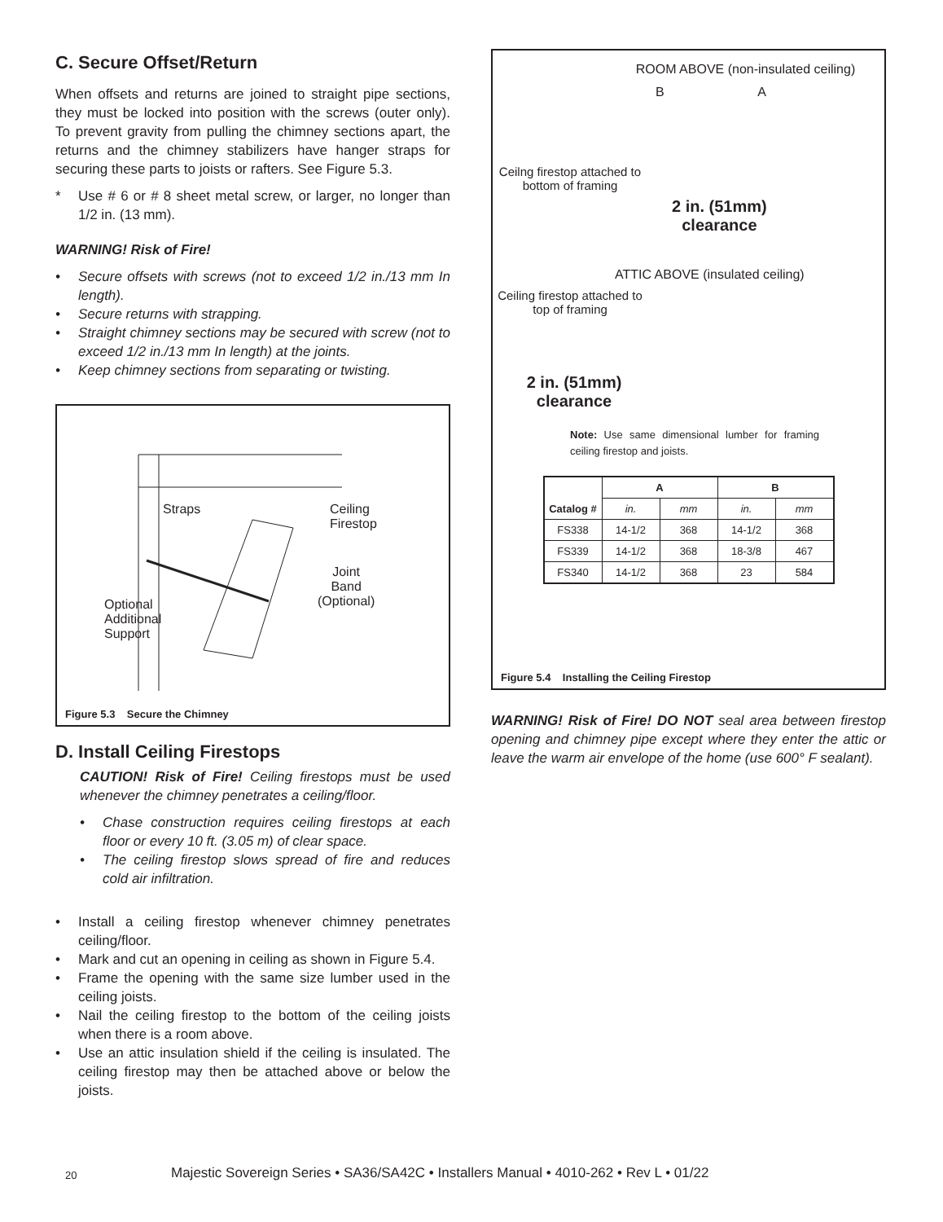C. Secure Offset/Return
When offsets and returns are joined to straight pipe sections, they must be locked into position with the screws (outer only). To prevent gravity from pulling the chimney sections apart, the returns and the chimney stabilizers have hanger straps for securing these parts to joists or rafters. See Figure 5.3.
* Use # 6 or # 8 sheet metal screw, or larger, no longer than 1/2 in. (13 mm).
WARNING! Risk of Fire!
• Secure offsets with screws (not to exceed 1/2 in./13 mm In length).
• Secure returns with strapping.
• Straight chimney sections may be secured with screw (not to exceed 1/2 in./13 mm In length) at the joints.
• Keep chimney sections from separating or twisting.
Straps
Ceiling
Firestop
Joint
Band
(Optional)
Optional
Additional
Support
Figure 5.3 Secure the Chimney
D. Install Ceiling Firestops
CAUTION! Risk of Fire! Ceiling firestops must be used whenever the chimney penetrates a ceiling/floor.
• Chase construction requires ceiling firestops at each floor or every 10 ft. (3.05 m) of clear space.
• The ceiling firestop slows spread of fire and reduces cold air infiltration.
• Install a ceiling firestop whenever chimney penetrates ceiling/floor.
• Mark and cut an opening in ceiling as shown in Figure 5.4.
• Frame the opening with the same size lumber used in the ceiling joists.
• Nail the ceiling firestop to the bottom of the ceiling joists when there is a room above.
• Use an attic insulation shield if the ceiling is insulated. The ceiling firestop may then be attached above or below the joists.
ROOM ABOVE (non-insulated ceiling)
B A
Ceilng firestop attached to bottom of framing
2 in. (51mm)
clearance
ATTIC ABOVE (insulated ceiling)
Ceiling firestop attached to top of framing
2 in. (51mm)
clearance
Note: Use same dimensional lumber for framing ceiling firestop and joists.
| Catalog # | A | | B | |
| --- | --- | --- | --- | --- |
| | in. | mm | in. | mm |
| FS338 | 14-1/2 | 368 | 14-1/2 | 368 |
| FS339 | 14-1/2 | 368 | 18-3/8 | 467 |
| FS340 | 14-1/2 | 368 | 23 | 584 |
Figure 5.4 Installing the Ceiling Firestop
WARNING! Risk of Fire! DO NOT seal area between firestop opening and chimney pipe except where they enter the attic or leave the warm air envelope of the home (use 600° F sealant).
20
Majestic Sovereign Series • SA36/SA42C • Installers Manual • 4010-262 • Rev L • 01/22